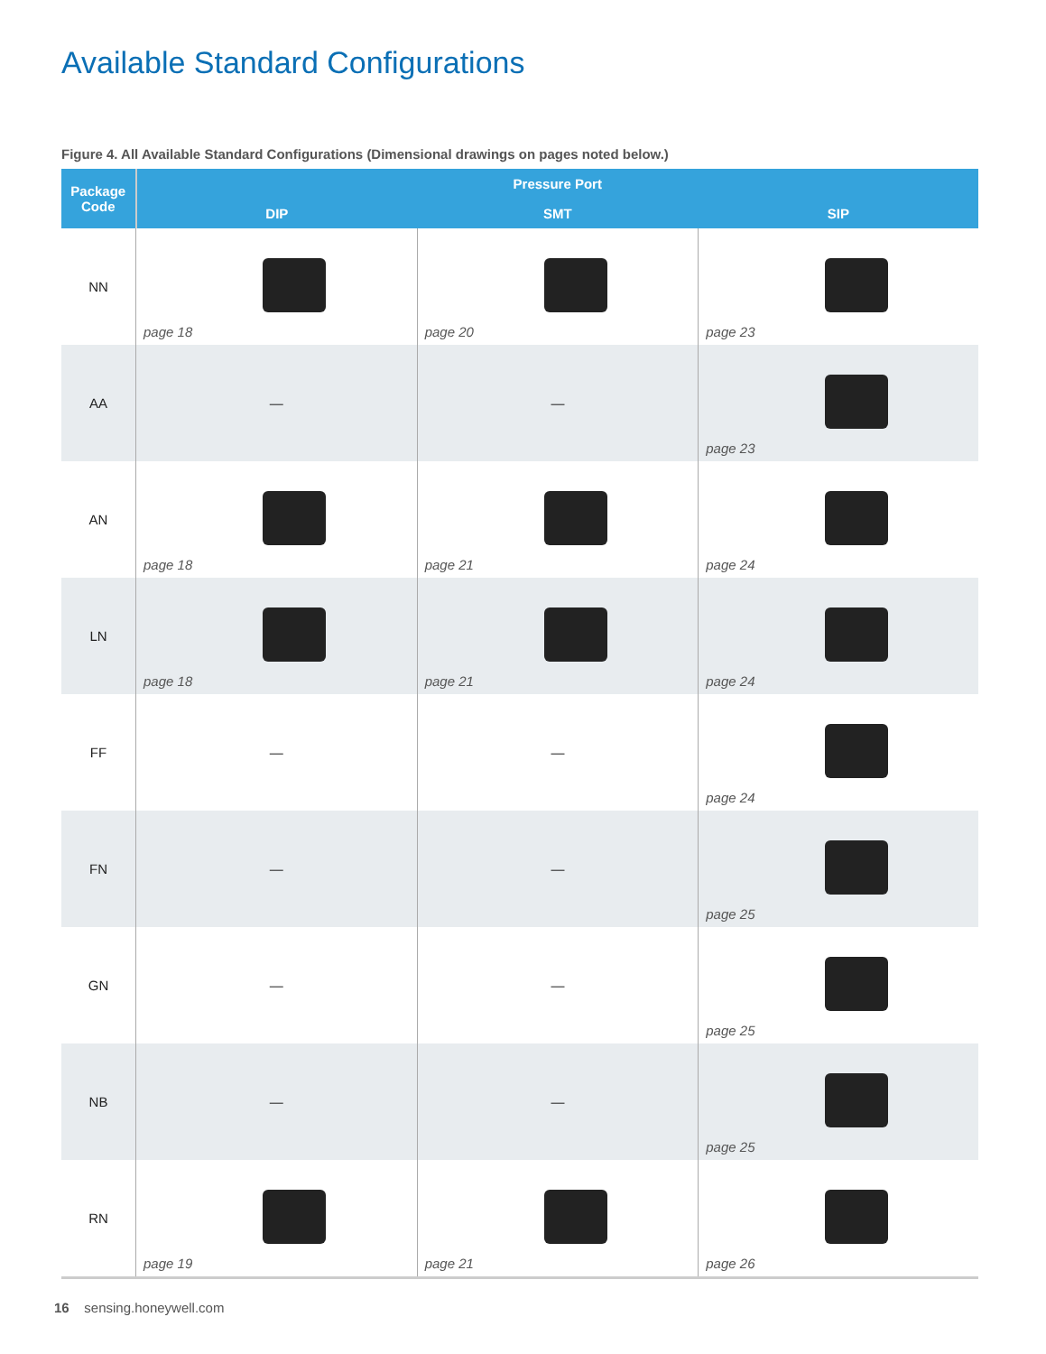Available Standard Configurations
Figure 4. All Available Standard Configurations (Dimensional drawings on pages noted below.)
| Package Code | Pressure Port | | |
| --- | --- | --- | --- |
| | DIP | SMT | SIP |
| NN | page 18 | page 20 | page 23 |
| AA | — | — | page 23 |
| AN | page 18 | page 21 | page 24 |
| LN | page 18 | page 21 | page 24 |
| FF | — | — | page 24 |
| FN | — | — | page 25 |
| GN | — | — | page 25 |
| NB | — | — | page 25 |
| RN | page 19 | page 21 | page 26 |
16 sensing.honeywell.com